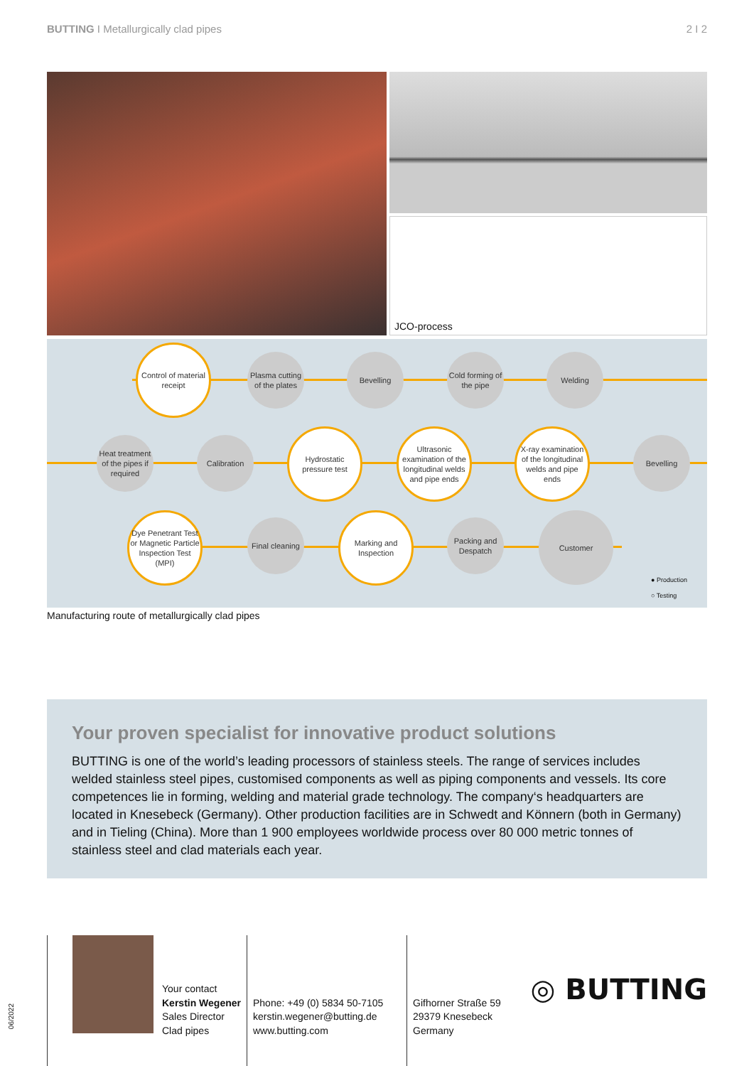BUTTING I Metallurgically clad pipes
2 I 2
JCO-process
Control of material receipt
Plasma cutting of the plates
Bevelling
Cold forming of the pipe
Welding
Heat treatment of the pipes if required
Calibration
Hydrostatic pressure test
Ultrasonic examination of the longitudinal welds and pipe ends
X-ray examination of the longitudinal welds and pipe ends
Bevelling
Dye Penetrant Test or Magnetic Particle Inspection Test (MPI)
Final cleaning
Marking and Inspection
Packing and Despatch
Customer
● Production
○ Testing
Manufacturing route of metallurgically clad pipes
Your proven specialist for innovative product solutions
BUTTING is one of the world’s leading processors of stainless steels. The range of services includes welded stainless steel pipes, customised components as well as piping components and vessels. Its core competences lie in forming, welding and material grade technology. The company‘s headquarters are located in Knesebeck (Germany). Other production facilities are in Schwedt and Könnern (both in Germany) and in Tieling (China). More than 1 900 employees worldwide process over 80 000 metric tonnes of stainless steel and clad materials each year.
06/2022
Your contact
Kerstin Wegener
Sales Director
Clad pipes
Phone: +49 (0) 5834 50-7105
kerstin.wegener@butting.de
www.butting.com
Gifhorner Straße 59
29379 Knesebeck
Germany
◎ BUTTING